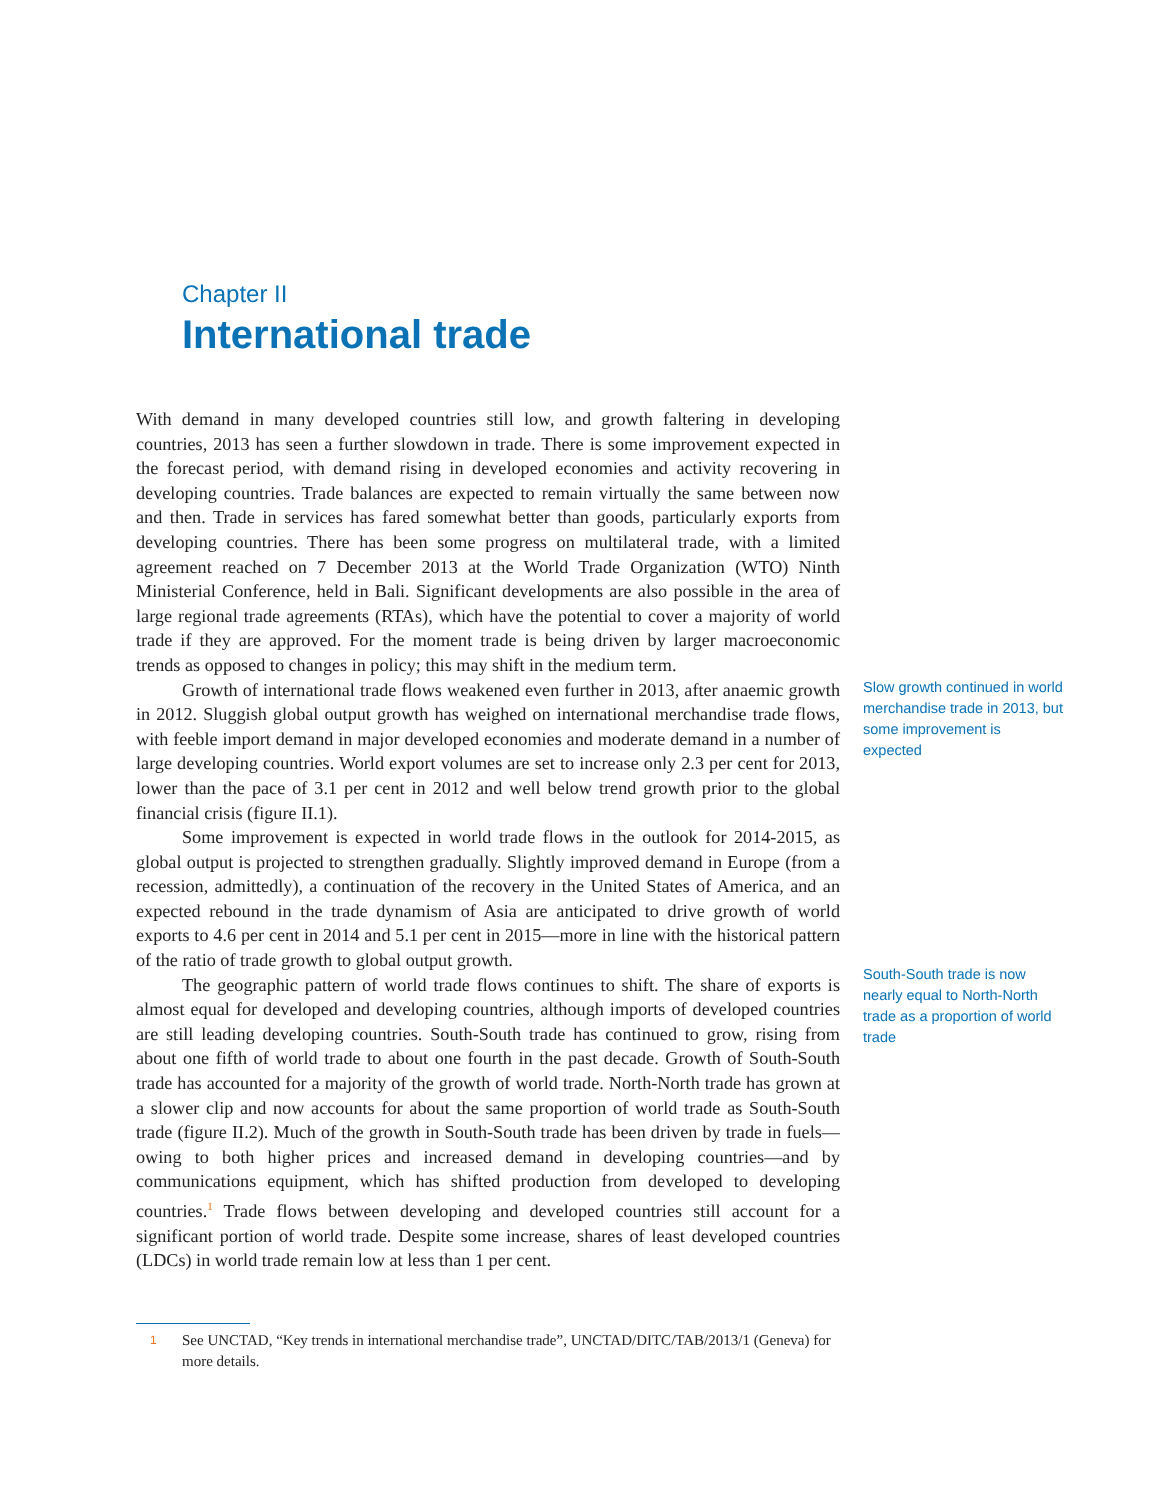Chapter II
International trade
With demand in many developed countries still low, and growth faltering in developing countries, 2013 has seen a further slowdown in trade. There is some improvement expected in the forecast period, with demand rising in developed economies and activity recovering in developing countries. Trade balances are expected to remain virtually the same between now and then. Trade in services has fared somewhat better than goods, particularly exports from developing countries. There has been some progress on multilateral trade, with a limited agreement reached on 7 December 2013 at the World Trade Organization (WTO) Ninth Ministerial Conference, held in Bali. Significant developments are also possible in the area of large regional trade agreements (RTAs), which have the potential to cover a majority of world trade if they are approved. For the moment trade is being driven by larger macroeconomic trends as opposed to changes in policy; this may shift in the medium term.
Growth of international trade flows weakened even further in 2013, after anaemic growth in 2012. Sluggish global output growth has weighed on international merchandise trade flows, with feeble import demand in major developed economies and moderate demand in a number of large developing countries. World export volumes are set to increase only 2.3 per cent for 2013, lower than the pace of 3.1 per cent in 2012 and well below trend growth prior to the global financial crisis (figure II.1).
Some improvement is expected in world trade flows in the outlook for 2014-2015, as global output is projected to strengthen gradually. Slightly improved demand in Europe (from a recession, admittedly), a continuation of the recovery in the United States of America, and an expected rebound in the trade dynamism of Asia are anticipated to drive growth of world exports to 4.6 per cent in 2014 and 5.1 per cent in 2015—more in line with the historical pattern of the ratio of trade growth to global output growth.
The geographic pattern of world trade flows continues to shift. The share of exports is almost equal for developed and developing countries, although imports of developed countries are still leading developing countries. South-South trade has continued to grow, rising from about one fifth of world trade to about one fourth in the past decade. Growth of South-South trade has accounted for a majority of the growth of world trade. North-North trade has grown at a slower clip and now accounts for about the same proportion of world trade as South-South trade (figure II.2). Much of the growth in South-South trade has been driven by trade in fuels—owing to both higher prices and increased demand in developing countries—and by communications equipment, which has shifted production from developed to developing countries.<sup>1</sup> Trade flows between developing and developed countries still account for a significant portion of world trade. Despite some increase, shares of least developed countries (LDCs) in world trade remain low at less than 1 per cent.
Slow growth continued in world merchandise trade in 2013, but some improvement is expected
South-South trade is now nearly equal to North-North trade as a proportion of world trade
1 See UNCTAD, “Key trends in international merchandise trade”, UNCTAD/DITC/TAB/2013/1 (Geneva) for more details.